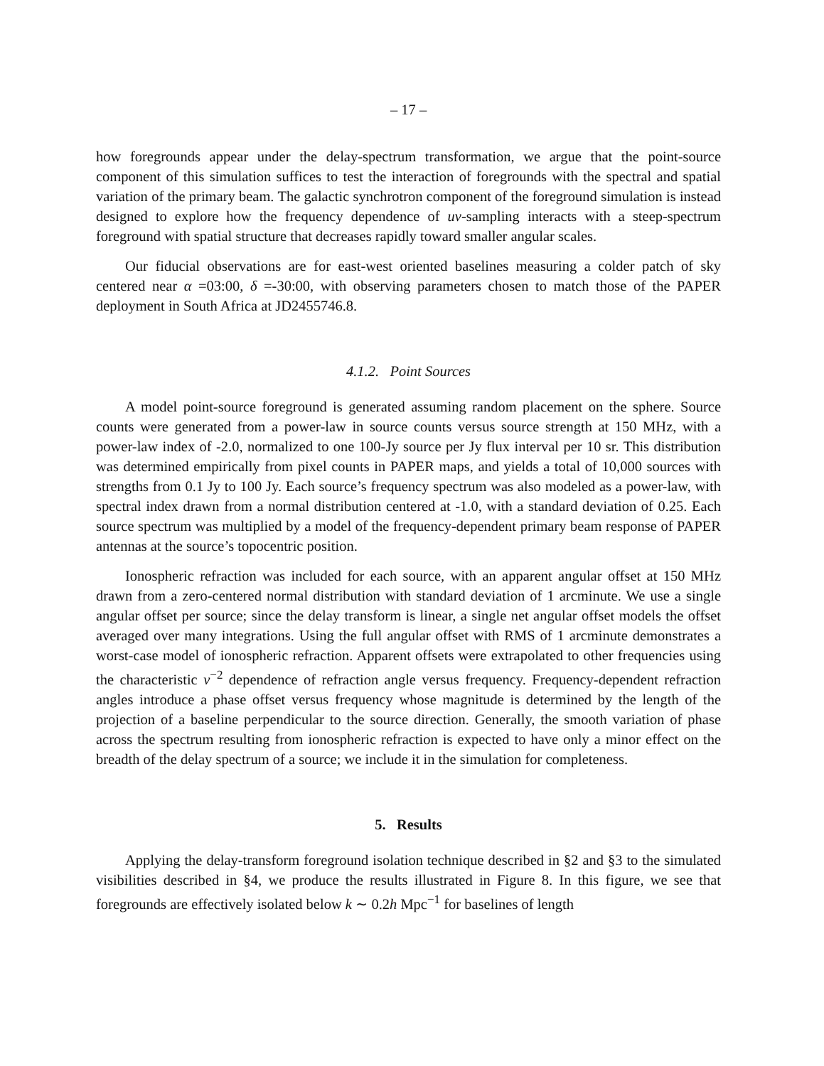– 17 –
how foregrounds appear under the delay-spectrum transformation, we argue that the point-source component of this simulation suffices to test the interaction of foregrounds with the spectral and spatial variation of the primary beam. The galactic synchrotron component of the foreground simulation is instead designed to explore how the frequency dependence of uv-sampling interacts with a steep-spectrum foreground with spatial structure that decreases rapidly toward smaller angular scales.
Our fiducial observations are for east-west oriented baselines measuring a colder patch of sky centered near α =03:00, δ =-30:00, with observing parameters chosen to match those of the PAPER deployment in South Africa at JD2455746.8.
4.1.2. Point Sources
A model point-source foreground is generated assuming random placement on the sphere. Source counts were generated from a power-law in source counts versus source strength at 150 MHz, with a power-law index of -2.0, normalized to one 100-Jy source per Jy flux interval per 10 sr. This distribution was determined empirically from pixel counts in PAPER maps, and yields a total of 10,000 sources with strengths from 0.1 Jy to 100 Jy. Each source’s frequency spectrum was also modeled as a power-law, with spectral index drawn from a normal distribution centered at -1.0, with a standard deviation of 0.25. Each source spectrum was multiplied by a model of the frequency-dependent primary beam response of PAPER antennas at the source’s topocentric position.
Ionospheric refraction was included for each source, with an apparent angular offset at 150 MHz drawn from a zero-centered normal distribution with standard deviation of 1 arcminute. We use a single angular offset per source; since the delay transform is linear, a single net angular offset models the offset averaged over many integrations. Using the full angular offset with RMS of 1 arcminute demonstrates a worst-case model of ionospheric refraction. Apparent offsets were extrapolated to other frequencies using the characteristic ν<sup>−2</sup> dependence of refraction angle versus frequency. Frequency-dependent refraction angles introduce a phase offset versus frequency whose magnitude is determined by the length of the projection of a baseline perpendicular to the source direction. Generally, the smooth variation of phase across the spectrum resulting from ionospheric refraction is expected to have only a minor effect on the breadth of the delay spectrum of a source; we include it in the simulation for completeness.
5. Results
Applying the delay-transform foreground isolation technique described in §2 and §3 to the simulated visibilities described in §4, we produce the results illustrated in Figure 8. In this figure, we see that foregrounds are effectively isolated below k ∼ 0.2h Mpc<sup>−1</sup> for baselines of length